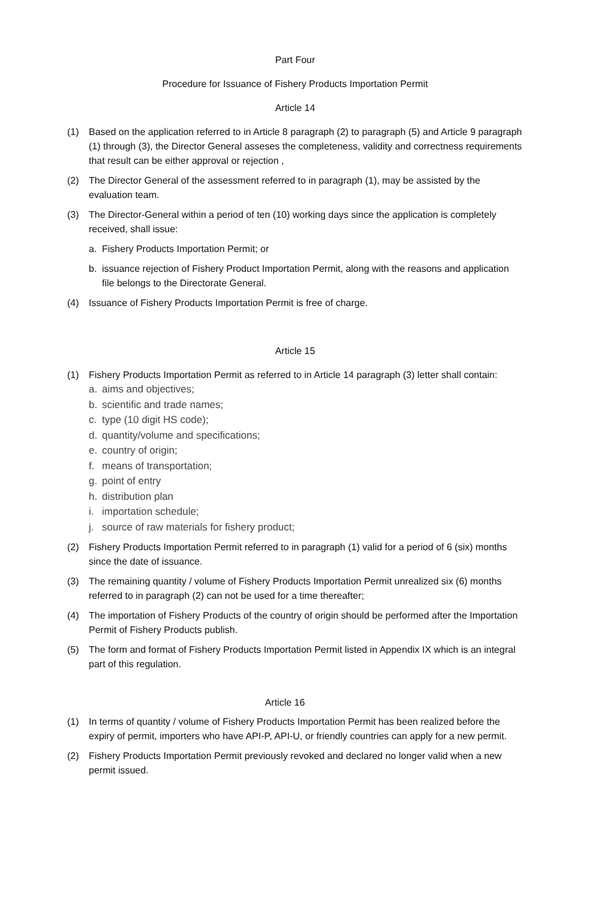Part Four
Procedure for Issuance of Fishery Products Importation Permit
Article 14
(1) Based on the application referred to in Article 8 paragraph (2) to paragraph (5) and Article 9 paragraph (1) through (3), the Director General asseses the completeness, validity and correctness requirements that result can be either approval or rejection ,
(2) The Director General of the assessment referred to in paragraph (1), may be assisted by the evaluation team.
(3) The Director-General within a period of ten (10) working days since the application is completely received, shall issue:
a. Fishery Products Importation Permit; or
b. issuance rejection of Fishery Product Importation Permit, along with the reasons and application file belongs to the Directorate General.
(4) Issuance of Fishery Products Importation Permit is free of charge.
Article 15
(1) Fishery Products Importation Permit as referred to in Article 14 paragraph (3) letter shall contain:
a. aims and objectives;
b. scientific and trade names;
c. type (10 digit HS code);
d. quantity/volume and specifications;
e. country of origin;
f. means of transportation;
g. point of entry
h. distribution plan
i. importation schedule;
j. source of raw materials for fishery product;
(2) Fishery Products Importation Permit referred to in paragraph (1) valid for a period of 6 (six) months since the date of issuance.
(3) The remaining quantity / volume of Fishery Products Importation Permit unrealized six (6) months referred to in paragraph (2) can not be used for a time thereafter;
(4) The importation of Fishery Products of the country of origin should be performed after the Importation Permit of Fishery Products publish.
(5) The form and format of Fishery Products Importation Permit listed in Appendix IX which is an integral part of this regulation.
Article 16
(1) In terms of quantity / volume of Fishery Products Importation Permit has been realized before the expiry of permit, importers who have API-P, API-U, or friendly countries can apply for a new permit.
(2) Fishery Products Importation Permit previously revoked and declared no longer valid when a new permit issued.